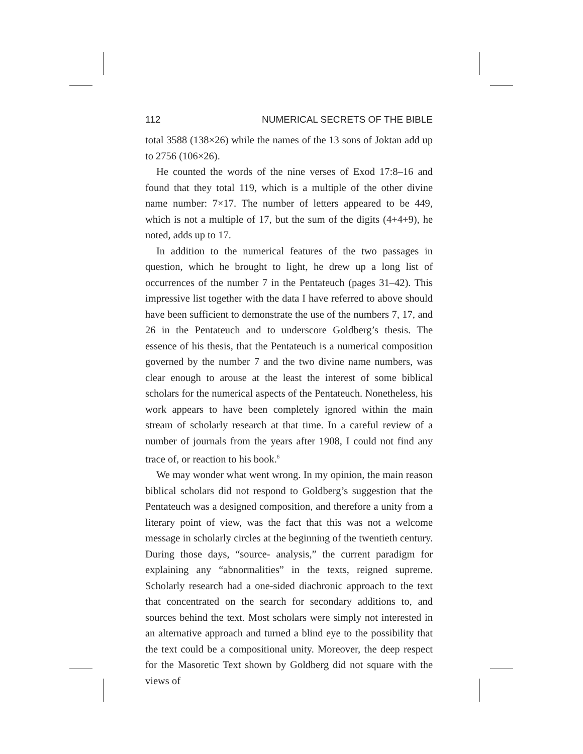112 NUMERICAL SECRETS OF THE BIBLE
total 3588 (138×26) while the names of the 13 sons of Joktan add up to 2756 (106×26).
He counted the words of the nine verses of Exod 17:8–16 and found that they total 119, which is a multiple of the other divine name number: 7×17. The number of letters appeared to be 449, which is not a multiple of 17, but the sum of the digits (4+4+9), he noted, adds up to 17.
In addition to the numerical features of the two passages in question, which he brought to light, he drew up a long list of occurrences of the number 7 in the Pentateuch (pages 31–42). This impressive list together with the data I have referred to above should have been sufficient to demonstrate the use of the numbers 7, 17, and 26 in the Pentateuch and to underscore Goldberg’s thesis. The essence of his thesis, that the Pentateuch is a numerical composition governed by the number 7 and the two divine name numbers, was clear enough to arouse at the least the interest of some biblical scholars for the numerical aspects of the Pentateuch. Nonetheless, his work appears to have been completely ignored within the main stream of scholarly research at that time. In a careful review of a number of journals from the years after 1908, I could not find any trace of, or reaction to his book.<sup>6</sup>
We may wonder what went wrong. In my opinion, the main reason biblical scholars did not respond to Goldberg’s suggestion that the Pentateuch was a designed composition, and therefore a unity from a literary point of view, was the fact that this was not a welcome message in scholarly circles at the beginning of the twentieth century. During those days, “source- analysis,” the current paradigm for explaining any “abnormalities” in the texts, reigned supreme. Scholarly research had a one-sided diachronic approach to the text that concentrated on the search for secondary additions to, and sources behind the text. Most scholars were simply not interested in an alternative approach and turned a blind eye to the possibility that the text could be a compositional unity. Moreover, the deep respect for the Masoretic Text shown by Goldberg did not square with the views of